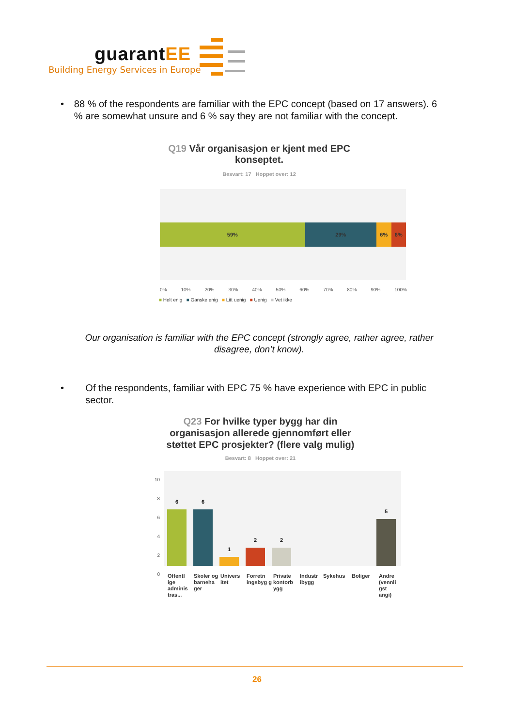guarantEE
Building Energy Services in Europe
• 88 % of the respondents are familiar with the EPC concept (based on 17 answers). 6 % are somewhat unsure and 6 % say they are not familiar with the concept.
Q19 Vår organisasjon er kjent med EPC konseptet.
Besvart: 17 Hoppet over: 12
59% 29% 6% 6%
0% 10% 20% 30% 40% 50% 60% 70% 80% 90% 100%
■ Helt enig ■ Ganske enig ■ Litt uenig ■ Uenig ■ Vet ikke
Our organisation is familiar with the EPC concept (strongly agree, rather agree, rather disagree, don’t know).
• Of the respondents, familiar with EPC 75 % have experience with EPC in public sector.
Q23 For hvilke typer bygg har din organisasjon allerede gjennomført eller støttet EPC prosjekter? (flere valg mulig)
Besvart: 8 Hoppet over: 21
10
8
6
4
2
0
6
6
1
2
2
5
Offentl ige adminis tras...
Skoler og barneha ger
Univers itet
Forretn ingsbyg g
Private kontorb ygg
Industr ibygg
Sykehus Boliger Andre (vennli gst angi)
26